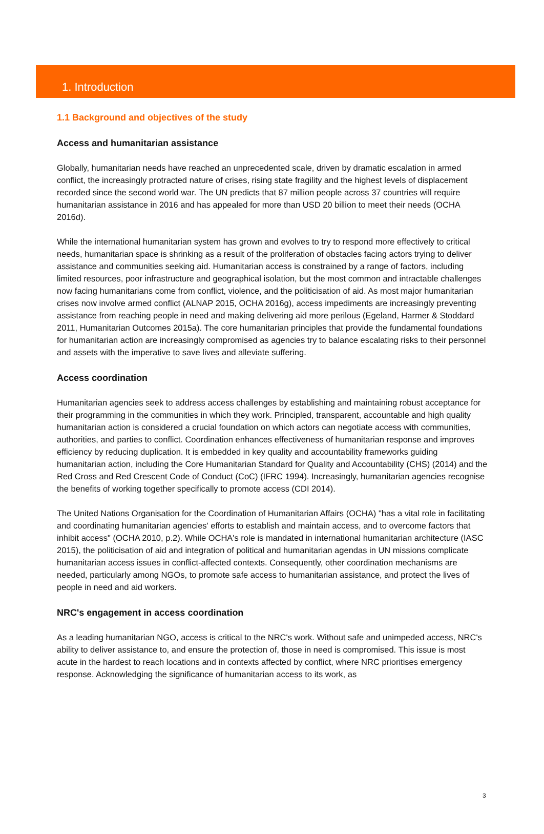1. Introduction
1.1 Background and objectives of the study
Access and humanitarian assistance
Globally, humanitarian needs have reached an unprecedented scale, driven by dramatic escalation in armed conflict, the increasingly protracted nature of crises, rising state fragility and the highest levels of displacement recorded since the second world war. The UN predicts that 87 million people across 37 countries will require humanitarian assistance in 2016 and has appealed for more than USD 20 billion to meet their needs (OCHA 2016d).
While the international humanitarian system has grown and evolves to try to respond more effectively to critical needs, humanitarian space is shrinking as a result of the proliferation of obstacles facing actors trying to deliver assistance and communities seeking aid. Humanitarian access is constrained by a range of factors, including limited resources, poor infrastructure and geographical isolation, but the most common and intractable challenges now facing humanitarians come from conflict, violence, and the politicisation of aid. As most major humanitarian crises now involve armed conflict (ALNAP 2015, OCHA 2016g), access impediments are increasingly preventing assistance from reaching people in need and making delivering aid more perilous (Egeland, Harmer & Stoddard 2011, Humanitarian Outcomes 2015a). The core humanitarian principles that provide the fundamental foundations for humanitarian action are increasingly compromised as agencies try to balance escalating risks to their personnel and assets with the imperative to save lives and alleviate suffering.
Access coordination
Humanitarian agencies seek to address access challenges by establishing and maintaining robust acceptance for their programming in the communities in which they work. Principled, transparent, accountable and high quality humanitarian action is considered a crucial foundation on which actors can negotiate access with communities, authorities, and parties to conflict. Coordination enhances effectiveness of humanitarian response and improves efficiency by reducing duplication. It is embedded in key quality and accountability frameworks guiding humanitarian action, including the Core Humanitarian Standard for Quality and Accountability (CHS) (2014) and the Red Cross and Red Crescent Code of Conduct (CoC) (IFRC 1994). Increasingly, humanitarian agencies recognise the benefits of working together specifically to promote access (CDI 2014).
The United Nations Organisation for the Coordination of Humanitarian Affairs (OCHA) "has a vital role in facilitating and coordinating humanitarian agencies' efforts to establish and maintain access, and to overcome factors that inhibit access" (OCHA 2010, p.2). While OCHA's role is mandated in international humanitarian architecture (IASC 2015), the politicisation of aid and integration of political and humanitarian agendas in UN missions complicate humanitarian access issues in conflict-affected contexts. Consequently, other coordination mechanisms are needed, particularly among NGOs, to promote safe access to humanitarian assistance, and protect the lives of people in need and aid workers.
NRC's engagement in access coordination
As a leading humanitarian NGO, access is critical to the NRC's work. Without safe and unimpeded access, NRC's ability to deliver assistance to, and ensure the protection of, those in need is compromised. This issue is most acute in the hardest to reach locations and in contexts affected by conflict, where NRC prioritises emergency response. Acknowledging the significance of humanitarian access to its work, as
3